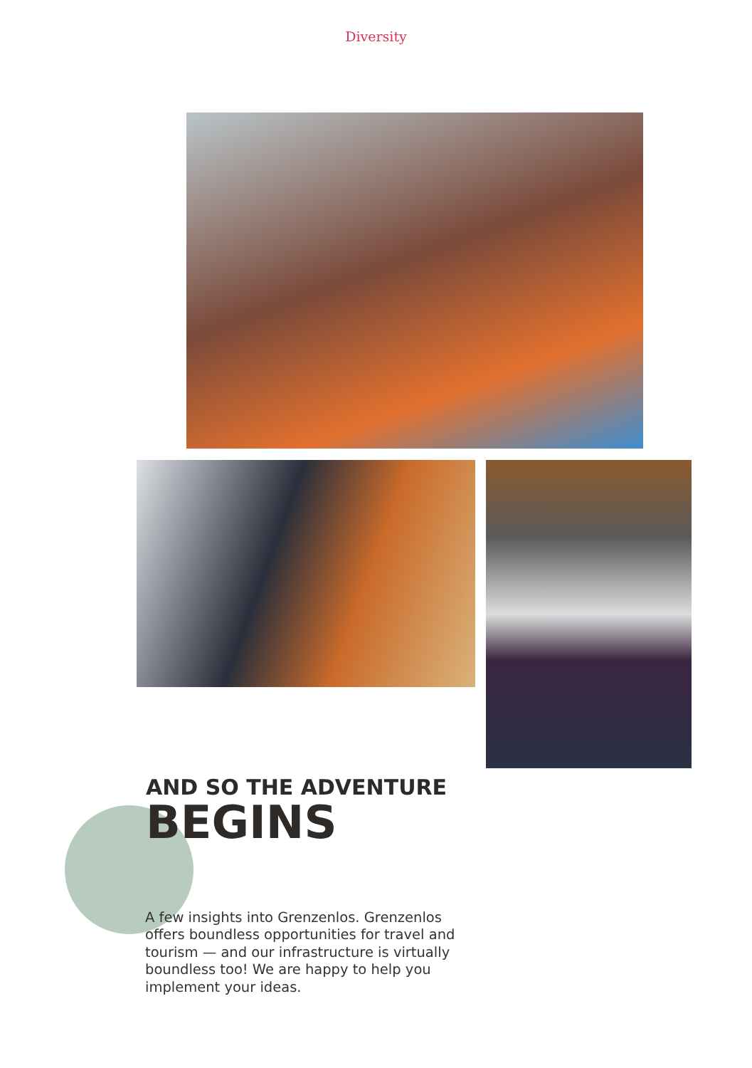Diversity
AND SO THE ADVENTURE
BEGINS
A few insights into Grenzenlos. Grenzenlos offers boundless opportunities for travel and tourism — and our infrastructure is virtually boundless too! We are happy to help you implement your ideas.